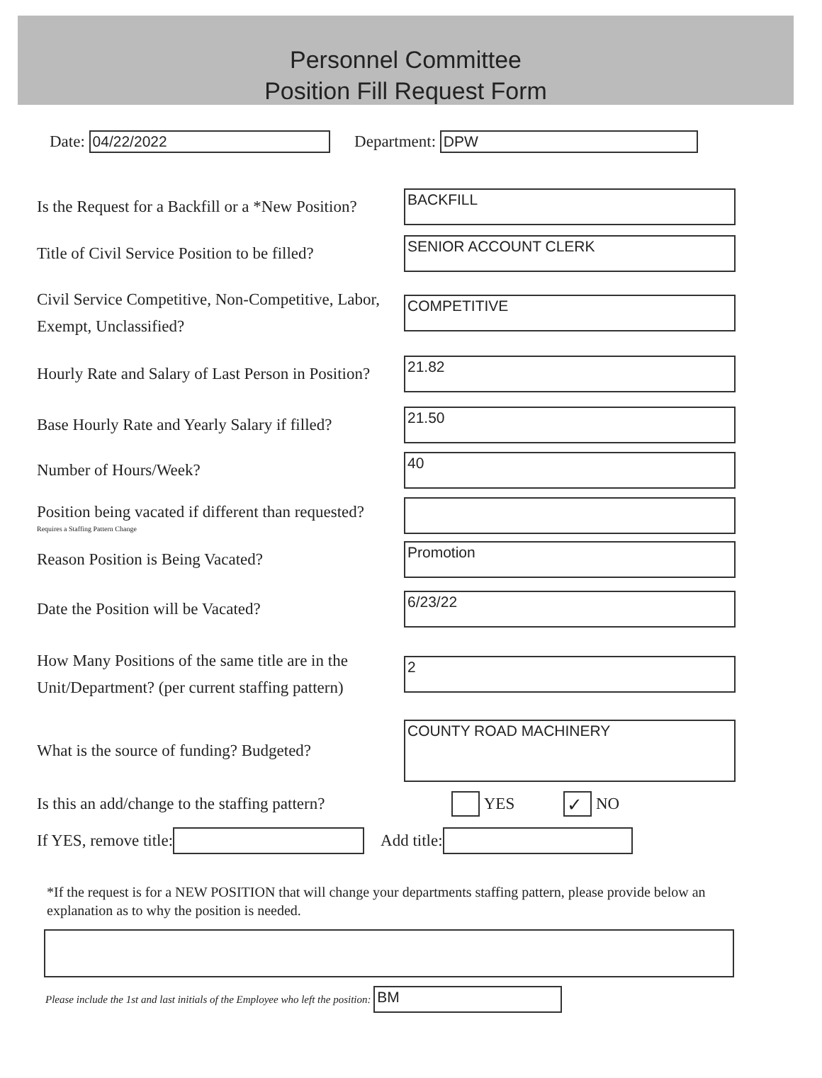Personnel Committee
Position Fill Request Form
Date:
04/22/2022
Department:
DPW
Is the Request for a Backfill or a *New Position?
BACKFILL
Title of Civil Service Position to be filled?
SENIOR ACCOUNT CLERK
Civil Service Competitive, Non-Competitive, Labor, Exempt, Unclassified?
COMPETITIVE
Hourly Rate and Salary of Last Person in Position?
21.82
Base Hourly Rate and Yearly Salary if filled?
21.50
Number of Hours/Week?
40
Position being vacated if different than requested?
Requires a Staffing Pattern Change
Reason Position is Being Vacated?
Promotion
Date the Position will be Vacated?
6/23/22
How Many Positions of the same title are in the Unit/Department? (per current staffing pattern)
2
What is the source of funding? Budgeted?
COUNTY ROAD MACHINERY
Is this an add/change to the staffing pattern?
YES ✓ NO
If YES, remove title:
Add title:
*If the request is for a NEW POSITION that will change your departments staffing pattern, please provide below an explanation as to why the position is needed.
Please include the 1st and last initials of the Employee who left the position:
BM